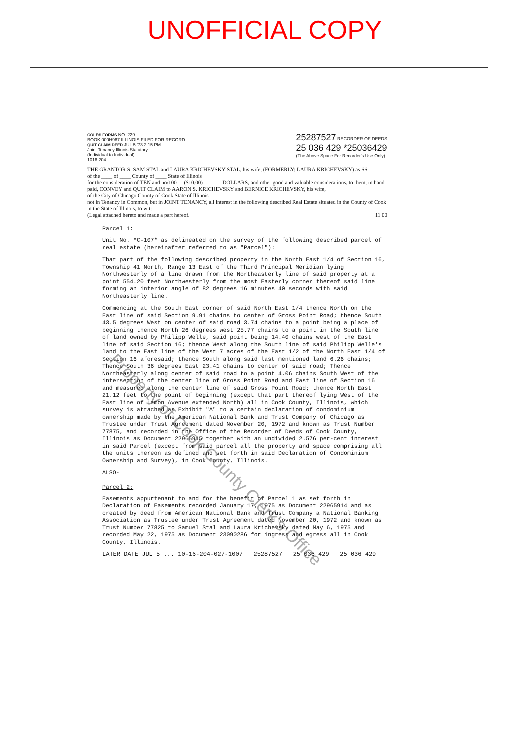UNOFFICIAL COPY
COLE® FORMS NO. 229
BOOK 000H967 ILLINOIS FILED FOR RECORD
QUIT CLAIM DEED JUL 5 '73 2 15 PM
Joint Tenancy Illinois Statutory
(Individual to Individual)
1016 204
25287527 RECORDER OF DEEDS
25 036 429 *25036429
(The Above Space For Recorder's Use Only)
THE GRANTOR S. SAM STAL and LAURA KRICHEVSKY STAL, his wife, (FORMERLY: LAURA KRICHEVSKY) as SS
of the ____ of ____ County of ____ State of Illinois
for the consideration of TEN and no/100----($10.00)---------- DOLLARS, and other good and valuable considerations, to them, in hand paid, CONVEY and QUIT CLAIM to AARON S. KRICHEVSKY and BERNICE KRICHEVSKY, his wife,
of the City of Chicago County of Cook State of Illinois
not in Tenancy in Common, but in JOINT TENANCY, all interest in the following described Real Estate situated in the County of Cook in the State of Illinois, to wit:
(Legal attached hereto and made a part hereof. 11 00
Parcel 1:
Unit No. *C-107* as delineated on the survey of the following described parcel of real estate (hereinafter referred to as "Parcel"):
That part of the following described property in the North East 1/4 of Section 16, Township 41 North, Range 13 East of the Third Principal Meridian lying Northwesterly of a line drawn from the Northeasterly line of said property at a point 554.20 feet Northwesterly from the most Easterly corner thereof said line forming an interior angle of 82 degrees 16 minutes 40 seconds with said Northeasterly line.
Commencing at the South East corner of said North East 1/4 thence North on the East line of said Section 9.91 chains to center of Gross Point Road; thence South 43.5 degrees West on center of said road 3.74 chains to a point being a place of beginning thence North 26 degrees west 25.77 chains to a point in the South line of land owned by Philipp Welle, said point being 14.40 chains west of the East line of said Section 16; thence West along the South line of said Philipp Welle's land to the East line of the West 7 acres of the East 1/2 of the North East 1/4 of Section 16 aforesaid; thence South along said last mentioned land 6.26 chains; Thence South 36 degrees East 23.41 chains to center of said road; Thence Northeasterly along center of said road to a point 4.06 chains South West of the intersection of the center line of Gross Point Road and East line of Section 16 and measured along the center line of said Gross Point Road; thence North East 21.12 feet to the point of beginning (except that part thereof lying West of the East line of Lamon Avenue extended North) all in Cook County, Illinois, which survey is attached as Exhibit "A" to a certain declaration of condominium ownership made by the American National Bank and Trust Company of Chicago as Trustee under Trust Agreement dated November 20, 1972 and known as Trust Number 77875, and recorded in the Office of the Recorder of Deeds of Cook County, Illinois as Document 22965915 together with an undivided 2.576 per-cent interest in said Parcel (except from said parcel all the property and space comprising all the units thereon as defined and set forth in said Declaration of Condominium Ownership and Survey), in Cook County, Illinois.
ALSO-
Parcel 2:
Easements appurtenant to and for the benefit of Parcel 1 as set forth in Declaration of Easements recorded January 17, 1975 as Document 22965914 and as created by deed from American National Bank and Trust Company a National Banking Association as Trustee under Trust Agreement dated November 20, 1972 and known as Trust Number 77825 to Samuel Stal and Laura Krichevsky dated May 6, 1975 and recorded May 22, 1975 as Document 23090286 for ingress and egress all in Cook County, Illinois.
LATER DATE JUL 5 ... 10-16-204-027-1007 25287527 25 036 429 25 036 429
Property of Cook County Clerk's Office